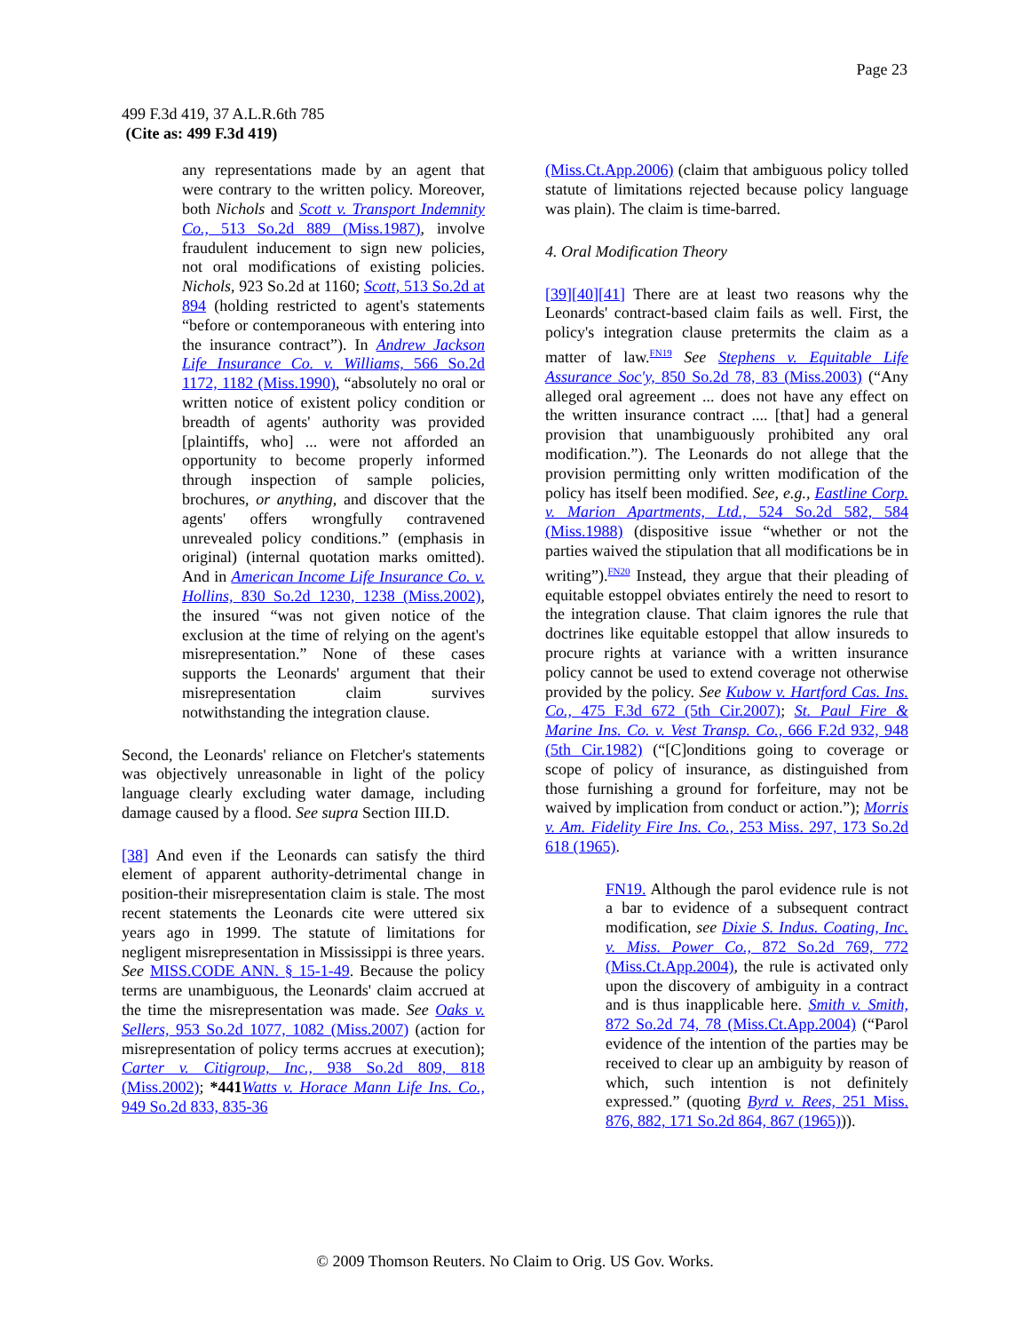Page 23
499 F.3d 419, 37 A.L.R.6th 785
(Cite as: 499 F.3d 419)
any representations made by an agent that were contrary to the written policy. Moreover, both Nichols and Scott v. Transport Indemnity Co., 513 So.2d 889 (Miss.1987), involve fraudulent inducement to sign new policies, not oral modifications of existing policies. Nichols, 923 So.2d at 1160; Scott, 513 So.2d at 894 (holding restricted to agent's statements “before or contemporaneous with entering into the insurance contract”). In Andrew Jackson Life Insurance Co. v. Williams, 566 So.2d 1172, 1182 (Miss.1990), “absolutely no oral or written notice of existent policy condition or breadth of agents' authority was provided [plaintiffs, who] ... were not afforded an opportunity to become properly informed through inspection of sample policies, brochures, or anything, and discover that the agents' offers wrongfully contravened unrevealed policy conditions.” (emphasis in original) (internal quotation marks omitted). And in American Income Life Insurance Co. v. Hollins, 830 So.2d 1230, 1238 (Miss.2002), the insured “was not given notice of the exclusion at the time of relying on the agent's misrepresentation.” None of these cases supports the Leonards' argument that their misrepresentation claim survives notwithstanding the integration clause.
Second, the Leonards' reliance on Fletcher's statements was objectively unreasonable in light of the policy language clearly excluding water damage, including damage caused by a flood. See supra Section III.D.
[38] And even if the Leonards can satisfy the third element of apparent authority-detrimental change in position-their misrepresentation claim is stale. The most recent statements the Leonards cite were uttered six years ago in 1999. The statute of limitations for negligent misrepresentation in Mississippi is three years. See MISS.CODE ANN. § 15-1-49. Because the policy terms are unambiguous, the Leonards' claim accrued at the time the misrepresentation was made. See Oaks v. Sellers, 953 So.2d 1077, 1082 (Miss.2007) (action for misrepresentation of policy terms accrues at execution); Carter v. Citigroup, Inc., 938 So.2d 809, 818 (Miss.2002); *441 Watts v. Horace Mann Life Ins. Co., 949 So.2d 833, 835-36
(Miss.Ct.App.2006) (claim that ambiguous policy tolled statute of limitations rejected because policy language was plain). The claim is time-barred.
4. Oral Modification Theory
[39][40][41] There are at least two reasons why the Leonards' contract-based claim fails as well. First, the policy's integration clause pretermits the claim as a matter of law.<sup>FN19</sup> See Stephens v. Equitable Life Assurance Soc'y, 850 So.2d 78, 83 (Miss.2003) (“Any alleged oral agreement ... does not have any effect on the written insurance contract .... [that] had a general provision that unambiguously prohibited any oral modification.”). The Leonards do not allege that the provision permitting only written modification of the policy has itself been modified. See, e.g., Eastline Corp. v. Marion Apartments, Ltd., 524 So.2d 582, 584 (Miss.1988) (dispositive issue “whether or not the parties waived the stipulation that all modifications be in writing”).<sup>FN20</sup> Instead, they argue that their pleading of equitable estoppel obviates entirely the need to resort to the integration clause. That claim ignores the rule that doctrines like equitable estoppel that allow insureds to procure rights at variance with a written insurance policy cannot be used to extend coverage not otherwise provided by the policy. See Kubow v. Hartford Cas. Ins. Co., 475 F.3d 672 (5th Cir.2007); St. Paul Fire & Marine Ins. Co. v. Vest Transp. Co., 666 F.2d 932, 948 (5th Cir.1982) (“[C]onditions going to coverage or scope of policy of insurance, as distinguished from those furnishing a ground for forfeiture, may not be waived by implication from conduct or action.”); Morris v. Am. Fidelity Fire Ins. Co., 253 Miss. 297, 173 So.2d 618 (1965).
FN19. Although the parol evidence rule is not a bar to evidence of a subsequent contract modification, see Dixie S. Indus. Coating, Inc. v. Miss. Power Co., 872 So.2d 769, 772 (Miss.Ct.App.2004), the rule is activated only upon the discovery of ambiguity in a contract and is thus inapplicable here. Smith v. Smith, 872 So.2d 74, 78 (Miss.Ct.App.2004) (“Parol evidence of the intention of the parties may be received to clear up an ambiguity by reason of which, such intention is not definitely expressed.” (quoting Byrd v. Rees, 251 Miss. 876, 882, 171 So.2d 864, 867 (1965))).
© 2009 Thomson Reuters. No Claim to Orig. US Gov. Works.